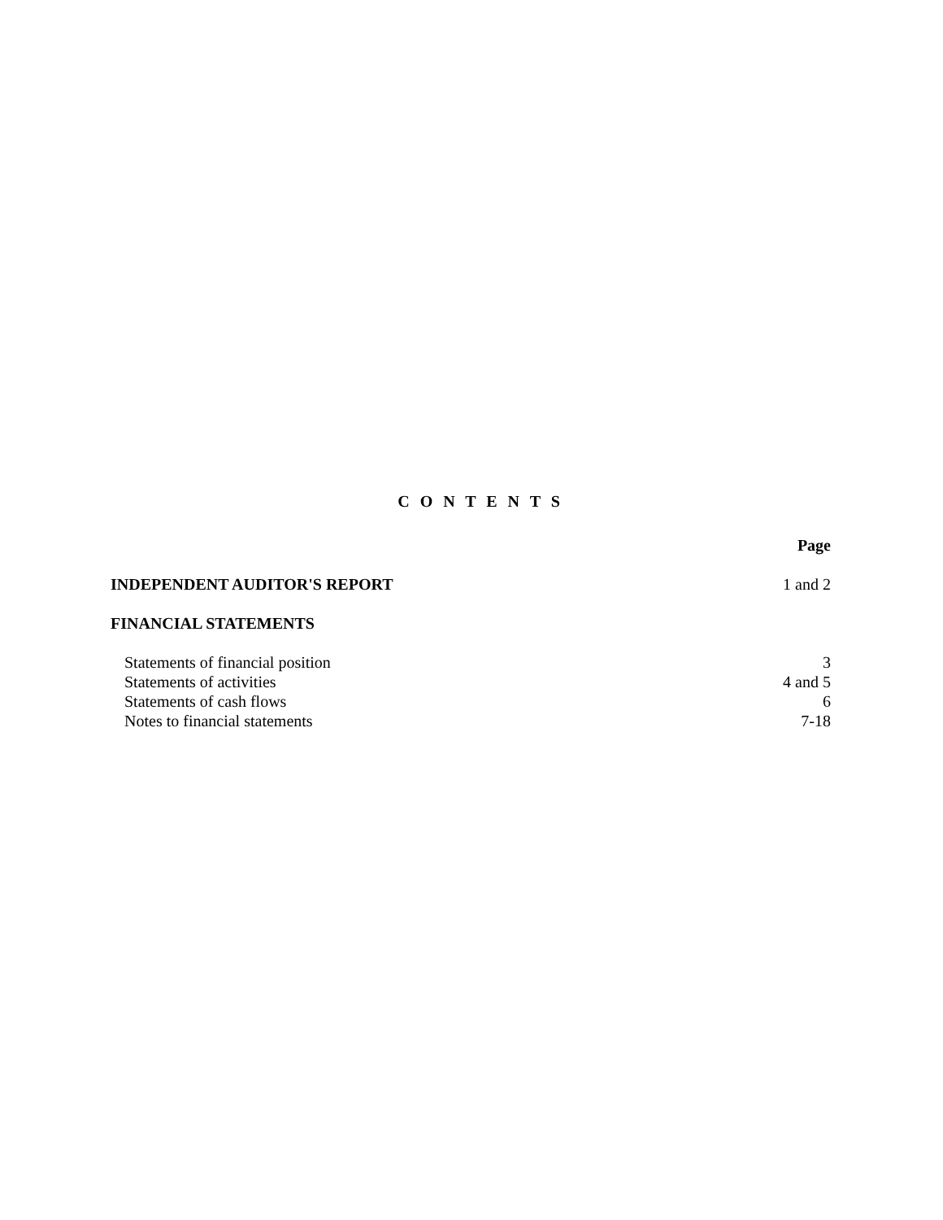C O N T E N T S
| | Page |
| INDEPENDENT AUDITOR'S REPORT | 1 and 2 |
| FINANCIAL STATEMENTS | |
| Statements of financial position | 3 |
| Statements of activities | 4 and 5 |
| Statements of cash flows | 6 |
| Notes to financial statements | 7-18 |